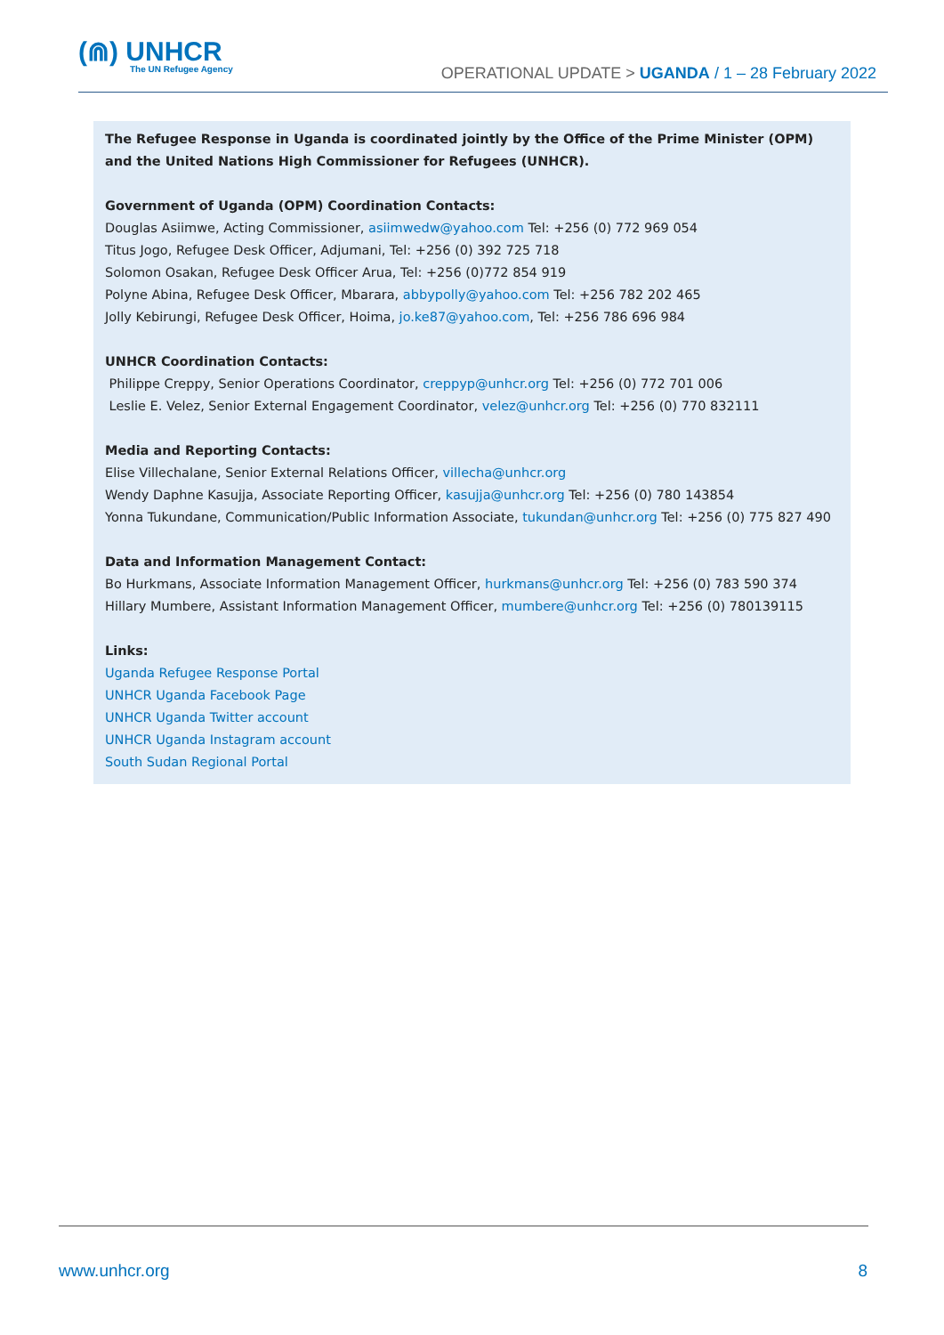(⋒) UNHCR
The UN Refugee Agency
OPERATIONAL UPDATE > UGANDA / 1 – 28 February 2022
The Refugee Response in Uganda is coordinated jointly by the Office of the Prime Minister (OPM) and the United Nations High Commissioner for Refugees (UNHCR).
Government of Uganda (OPM) Coordination Contacts:
Douglas Asiimwe, Acting Commissioner, asiimwedw@yahoo.com Tel: +256 (0) 772 969 054
Titus Jogo, Refugee Desk Officer, Adjumani, Tel: +256 (0) 392 725 718
Solomon Osakan, Refugee Desk Officer Arua, Tel: +256 (0)772 854 919
Polyne Abina, Refugee Desk Officer, Mbarara, abbypolly@yahoo.com Tel: +256 782 202 465
Jolly Kebirungi, Refugee Desk Officer, Hoima, jo.ke87@yahoo.com, Tel: +256 786 696 984
UNHCR Coordination Contacts:
Philippe Creppy, Senior Operations Coordinator, creppyp@unhcr.org Tel: +256 (0) 772 701 006
Leslie E. Velez, Senior External Engagement Coordinator, velez@unhcr.org Tel: +256 (0) 770 832111
Media and Reporting Contacts:
Elise Villechalane, Senior External Relations Officer, villecha@unhcr.org
Wendy Daphne Kasujja, Associate Reporting Officer, kasujja@unhcr.org Tel: +256 (0) 780 143854
Yonna Tukundane, Communication/Public Information Associate, tukundan@unhcr.org Tel: +256 (0) 775 827 490
Data and Information Management Contact:
Bo Hurkmans, Associate Information Management Officer, hurkmans@unhcr.org Tel: +256 (0) 783 590 374
Hillary Mumbere, Assistant Information Management Officer, mumbere@unhcr.org Tel: +256 (0) 780139115
Links:
Uganda Refugee Response Portal
UNHCR Uganda Facebook Page
UNHCR Uganda Twitter account
UNHCR Uganda Instagram account
South Sudan Regional Portal
www.unhcr.org 8